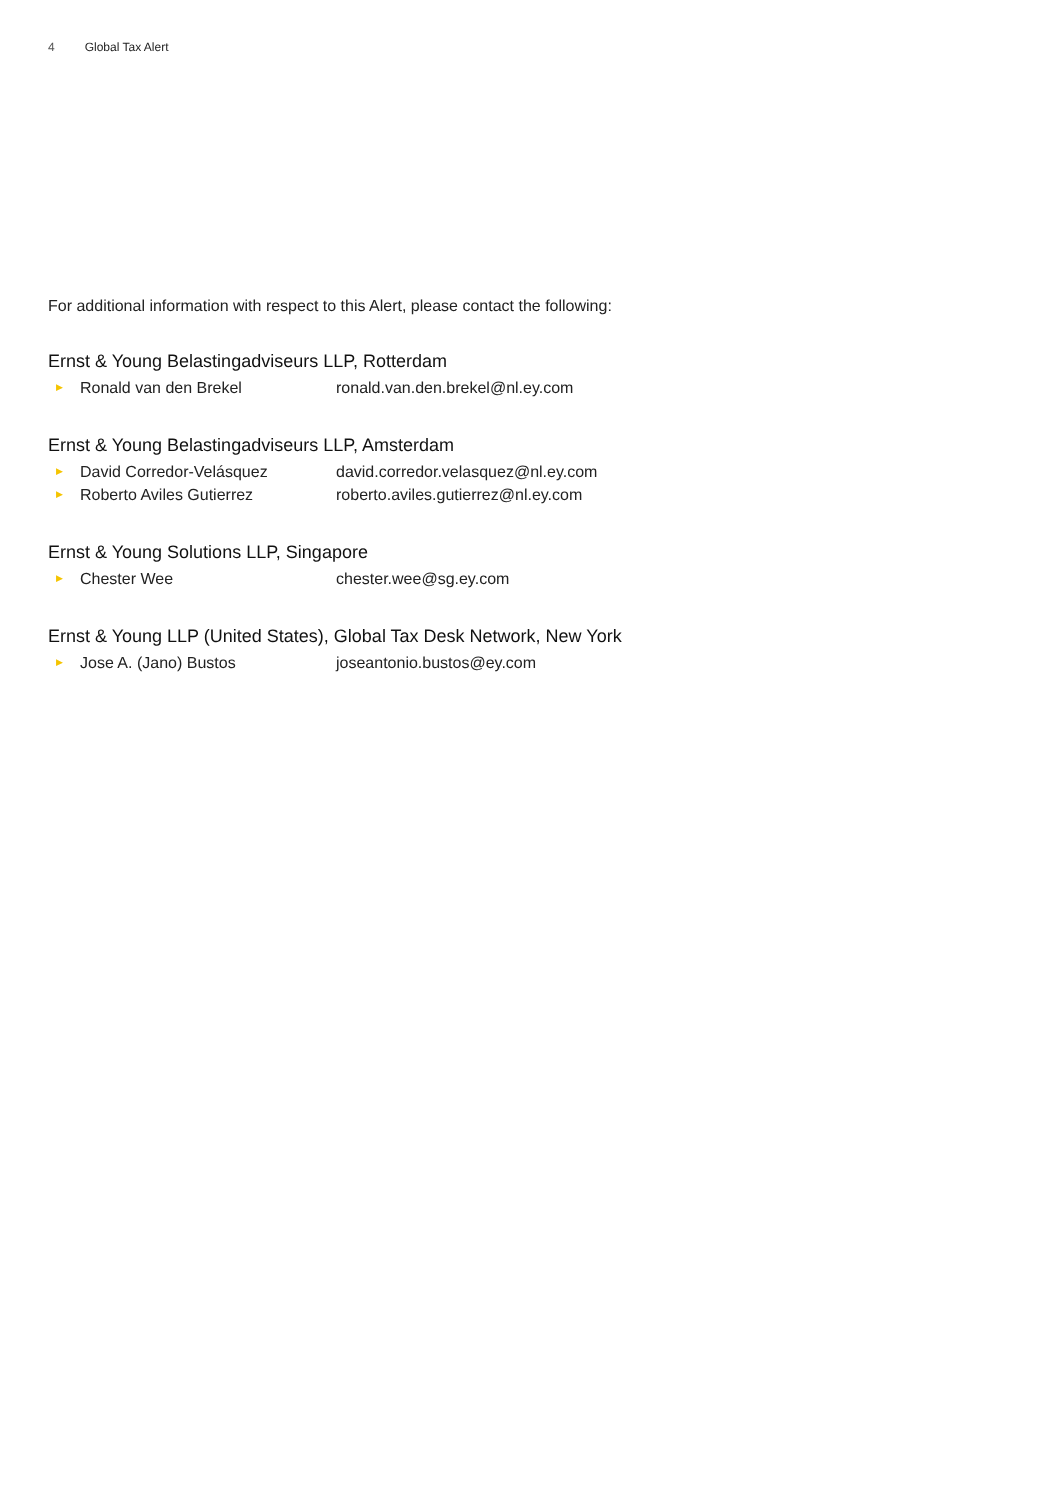4 Global Tax Alert
For additional information with respect to this Alert, please contact the following:
Ernst & Young Belastingadviseurs LLP, Rotterdam
▶
Ronald van den Brekel ronald.van.den.brekel@nl.ey.com
Ernst & Young Belastingadviseurs LLP, Amsterdam
▶
David Corredor-Velásquez david.corredor.velasquez@nl.ey.com
▶
Roberto Aviles Gutierrez roberto.aviles.gutierrez@nl.ey.com
Ernst & Young Solutions LLP, Singapore
▶
Chester Wee chester.wee@sg.ey.com
Ernst & Young LLP (United States), Global Tax Desk Network, New York
▶
Jose A. (Jano) Bustos joseantonio.bustos@ey.com